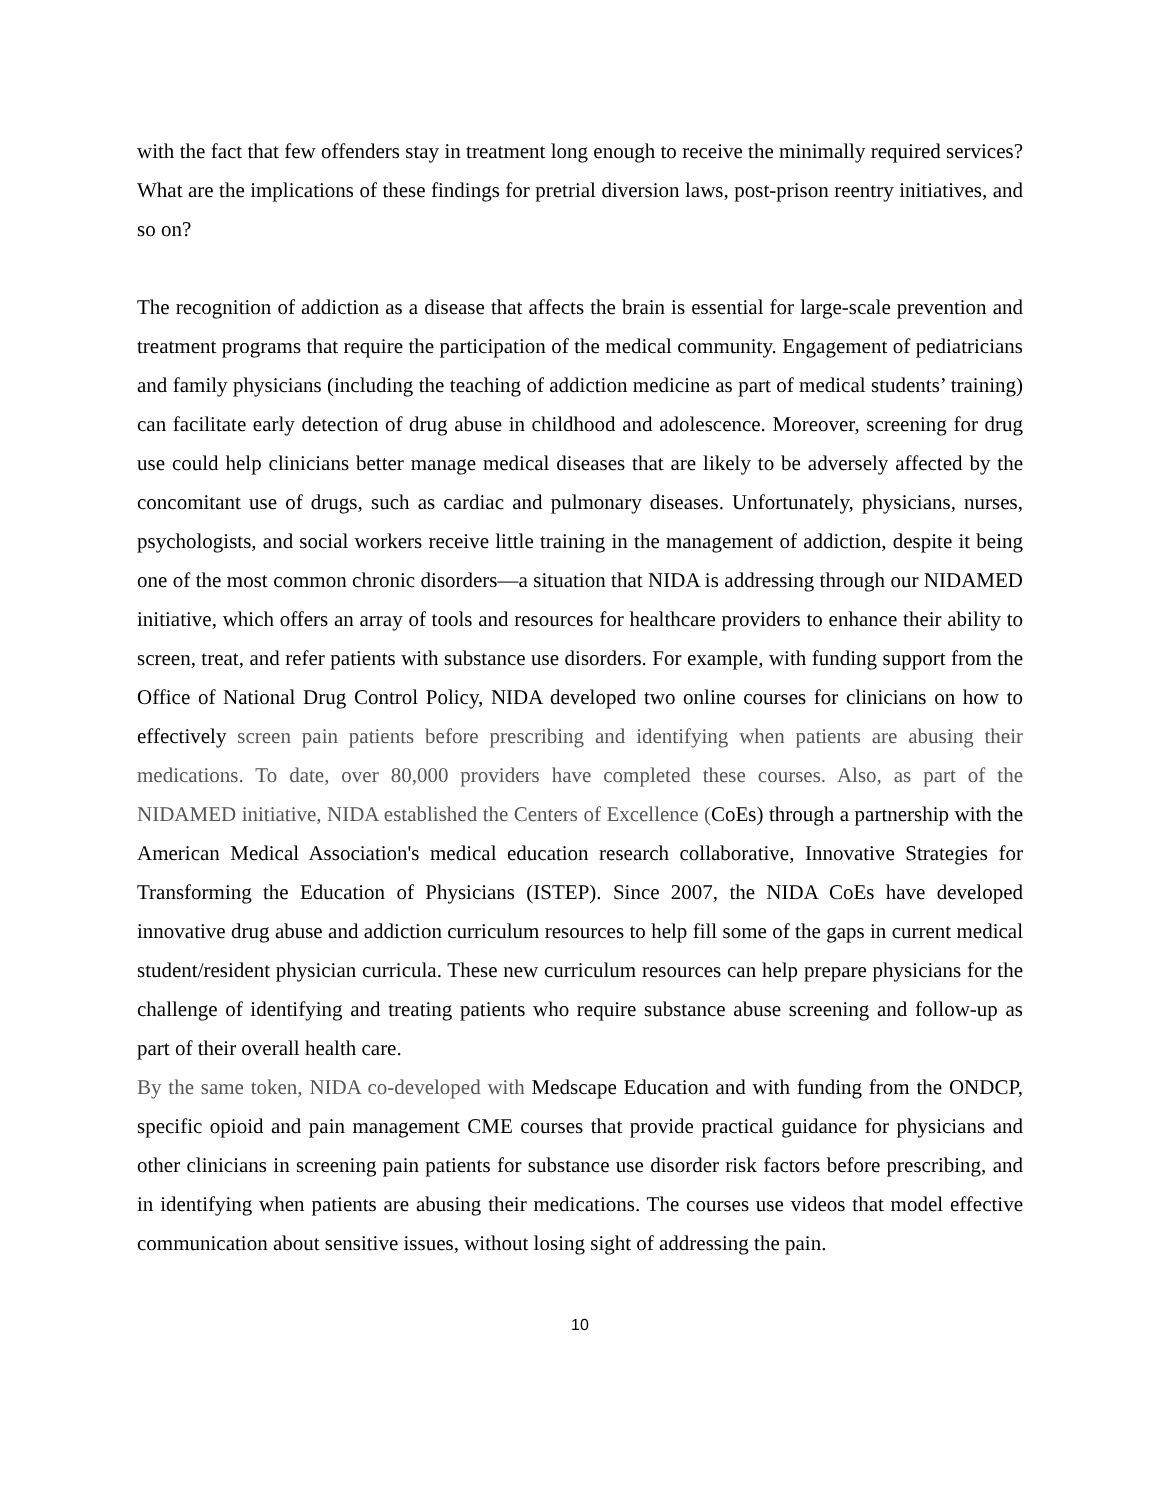with the fact that few offenders stay in treatment long enough to receive the minimally required services? What are the implications of these findings for pretrial diversion laws, post-prison reentry initiatives, and so on?
The recognition of addiction as a disease that affects the brain is essential for large-scale prevention and treatment programs that require the participation of the medical community. Engagement of pediatricians and family physicians (including the teaching of addiction medicine as part of medical students’ training) can facilitate early detection of drug abuse in childhood and adolescence. Moreover, screening for drug use could help clinicians better manage medical diseases that are likely to be adversely affected by the concomitant use of drugs, such as cardiac and pulmonary diseases. Unfortunately, physicians, nurses, psychologists, and social workers receive little training in the management of addiction, despite it being one of the most common chronic disorders—a situation that NIDA is addressing through our NIDAMED initiative, which offers an array of tools and resources for healthcare providers to enhance their ability to screen, treat, and refer patients with substance use disorders. For example, with funding support from the Office of National Drug Control Policy, NIDA developed two online courses for clinicians on how to effectively screen pain patients before prescribing and identifying when patients are abusing their medications. To date, over 80,000 providers have completed these courses. Also, as part of the NIDAMED initiative, NIDA established the Centers of Excellence (CoEs) through a partnership with the American Medical Association's medical education research collaborative, Innovative Strategies for Transforming the Education of Physicians (ISTEP). Since 2007, the NIDA CoEs have developed innovative drug abuse and addiction curriculum resources to help fill some of the gaps in current medical student/resident physician curricula. These new curriculum resources can help prepare physicians for the challenge of identifying and treating patients who require substance abuse screening and follow-up as part of their overall health care.
By the same token, NIDA co-developed with Medscape Education and with funding from the ONDCP, specific opioid and pain management CME courses that provide practical guidance for physicians and other clinicians in screening pain patients for substance use disorder risk factors before prescribing, and in identifying when patients are abusing their medications. The courses use videos that model effective communication about sensitive issues, without losing sight of addressing the pain.
10